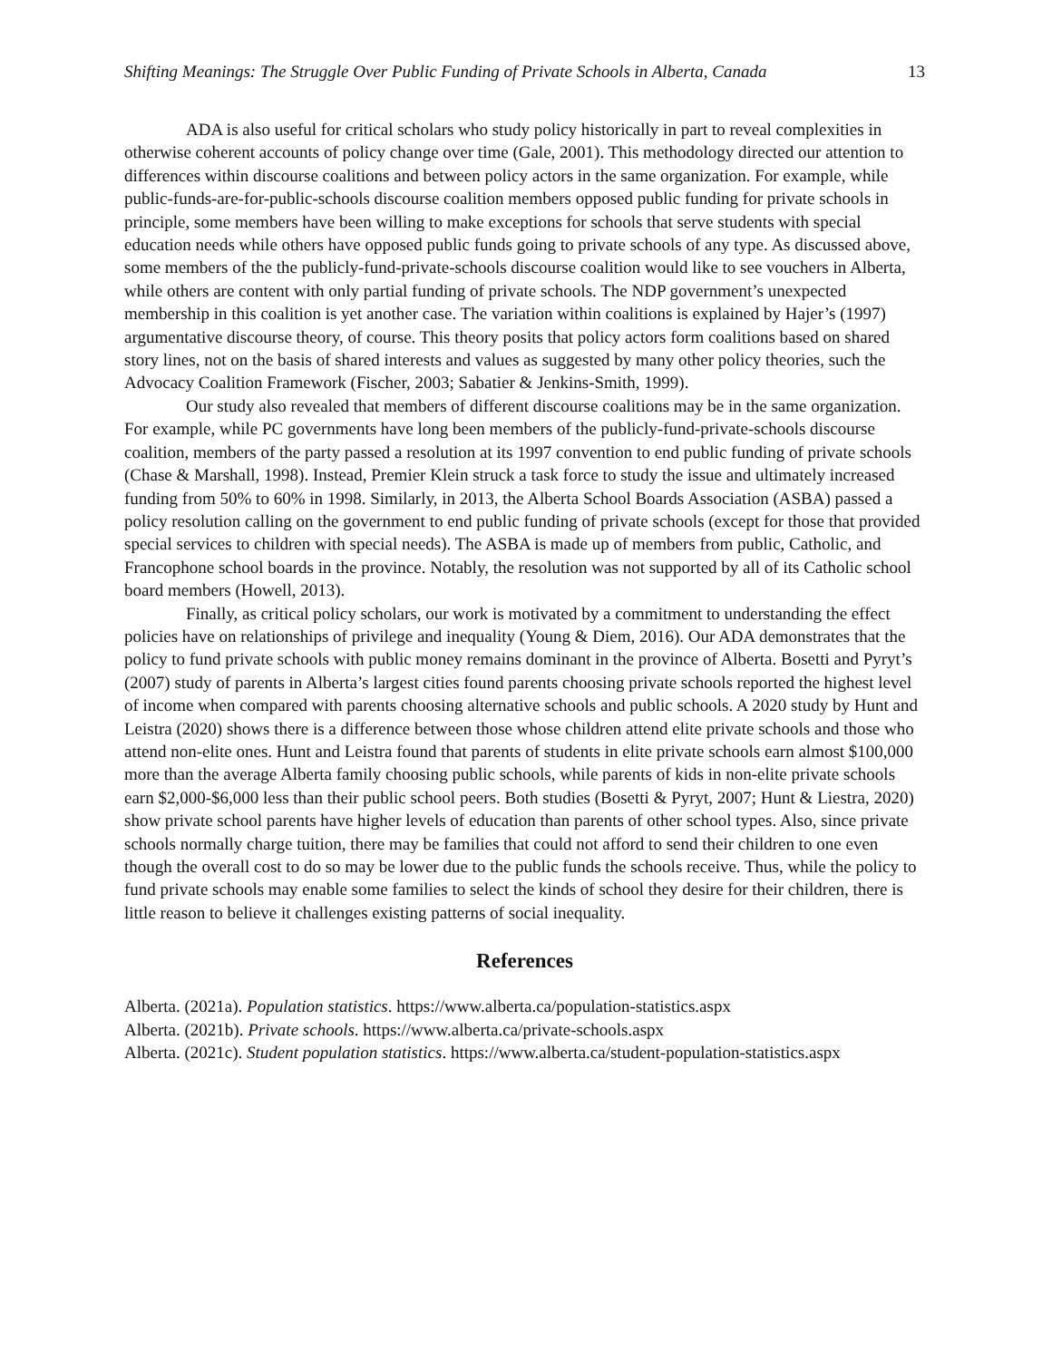Shifting Meanings: The Struggle Over Public Funding of Private Schools in Alberta, Canada 13
ADA is also useful for critical scholars who study policy historically in part to reveal complexities in otherwise coherent accounts of policy change over time (Gale, 2001). This methodology directed our attention to differences within discourse coalitions and between policy actors in the same organization. For example, while public-funds-are-for-public-schools discourse coalition members opposed public funding for private schools in principle, some members have been willing to make exceptions for schools that serve students with special education needs while others have opposed public funds going to private schools of any type. As discussed above, some members of the the publicly-fund-private-schools discourse coalition would like to see vouchers in Alberta, while others are content with only partial funding of private schools. The NDP government’s unexpected membership in this coalition is yet another case. The variation within coalitions is explained by Hajer’s (1997) argumentative discourse theory, of course. This theory posits that policy actors form coalitions based on shared story lines, not on the basis of shared interests and values as suggested by many other policy theories, such the Advocacy Coalition Framework (Fischer, 2003; Sabatier & Jenkins-Smith, 1999).
Our study also revealed that members of different discourse coalitions may be in the same organization. For example, while PC governments have long been members of the publicly-fund-private-schools discourse coalition, members of the party passed a resolution at its 1997 convention to end public funding of private schools (Chase & Marshall, 1998). Instead, Premier Klein struck a task force to study the issue and ultimately increased funding from 50% to 60% in 1998. Similarly, in 2013, the Alberta School Boards Association (ASBA) passed a policy resolution calling on the government to end public funding of private schools (except for those that provided special services to children with special needs). The ASBA is made up of members from public, Catholic, and Francophone school boards in the province. Notably, the resolution was not supported by all of its Catholic school board members (Howell, 2013).
Finally, as critical policy scholars, our work is motivated by a commitment to understanding the effect policies have on relationships of privilege and inequality (Young & Diem, 2016). Our ADA demonstrates that the policy to fund private schools with public money remains dominant in the province of Alberta. Bosetti and Pyryt’s (2007) study of parents in Alberta’s largest cities found parents choosing private schools reported the highest level of income when compared with parents choosing alternative schools and public schools. A 2020 study by Hunt and Leistra (2020) shows there is a difference between those whose children attend elite private schools and those who attend non-elite ones. Hunt and Leistra found that parents of students in elite private schools earn almost $100,000 more than the average Alberta family choosing public schools, while parents of kids in non-elite private schools earn $2,000-$6,000 less than their public school peers. Both studies (Bosetti & Pyryt, 2007; Hunt & Liestra, 2020) show private school parents have higher levels of education than parents of other school types. Also, since private schools normally charge tuition, there may be families that could not afford to send their children to one even though the overall cost to do so may be lower due to the public funds the schools receive. Thus, while the policy to fund private schools may enable some families to select the kinds of school they desire for their children, there is little reason to believe it challenges existing patterns of social inequality.
References
Alberta. (2021a). Population statistics. https://www.alberta.ca/population-statistics.aspx
Alberta. (2021b). Private schools. https://www.alberta.ca/private-schools.aspx
Alberta. (2021c). Student population statistics. https://www.alberta.ca/student-population-statistics.aspx